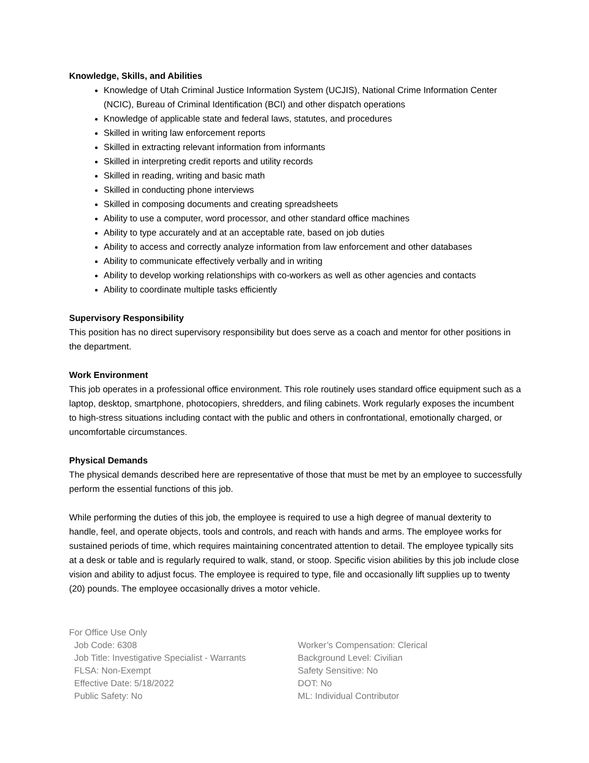Knowledge, Skills, and Abilities
Knowledge of Utah Criminal Justice Information System (UCJIS), National Crime Information Center (NCIC), Bureau of Criminal Identification (BCI) and other dispatch operations
Knowledge of applicable state and federal laws, statutes, and procedures
Skilled in writing law enforcement reports
Skilled in extracting relevant information from informants
Skilled in interpreting credit reports and utility records
Skilled in reading, writing and basic math
Skilled in conducting phone interviews
Skilled in composing documents and creating spreadsheets
Ability to use a computer, word processor, and other standard office machines
Ability to type accurately and at an acceptable rate, based on job duties
Ability to access and correctly analyze information from law enforcement and other databases
Ability to communicate effectively verbally and in writing
Ability to develop working relationships with co-workers as well as other agencies and contacts
Ability to coordinate multiple tasks efficiently
Supervisory Responsibility
This position has no direct supervisory responsibility but does serve as a coach and mentor for other positions in the department.
Work Environment
This job operates in a professional office environment. This role routinely uses standard office equipment such as a laptop, desktop, smartphone, photocopiers, shredders, and filing cabinets. Work regularly exposes the incumbent to high-stress situations including contact with the public and others in confrontational, emotionally charged, or uncomfortable circumstances.
Physical Demands
The physical demands described here are representative of those that must be met by an employee to successfully perform the essential functions of this job.
While performing the duties of this job, the employee is required to use a high degree of manual dexterity to handle, feel, and operate objects, tools and controls, and reach with hands and arms. The employee works for sustained periods of time, which requires maintaining concentrated attention to detail. The employee typically sits at a desk or table and is regularly required to walk, stand, or stoop. Specific vision abilities by this job include close vision and ability to adjust focus. The employee is required to type, file and occasionally lift supplies up to twenty (20) pounds. The employee occasionally drives a motor vehicle.
For Office Use Only
Job Code: 6308
Job Title: Investigative Specialist - Warrants
FLSA: Non-Exempt
Effective Date: 5/18/2022
Public Safety: No
Worker’s Compensation: Clerical
Background Level: Civilian
Safety Sensitive: No
DOT: No
ML: Individual Contributor